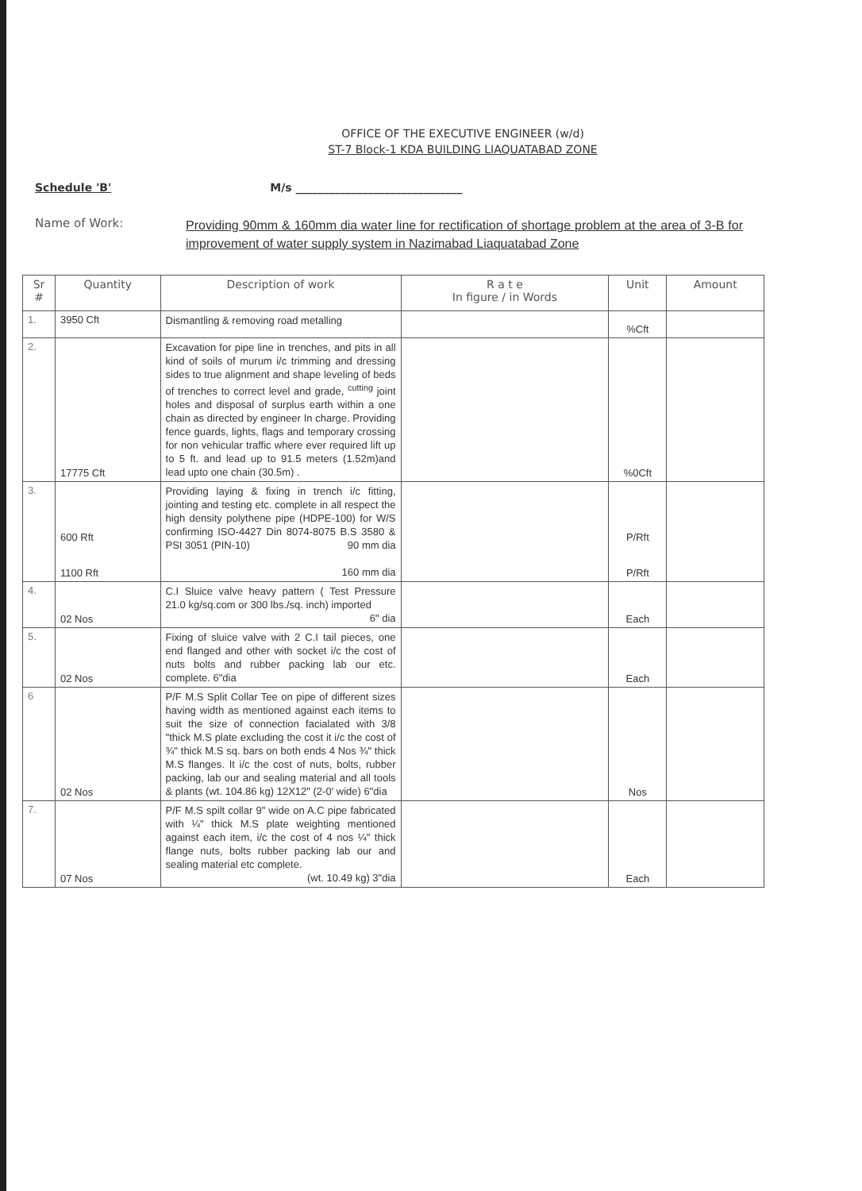OFFICE OF THE EXECUTIVE ENGINEER (w/d)
ST-7 Block-1 KDA BUILDING LIAQUATABAD ZONE
Schedule 'B' M/s ______________________________
Name of Work:
Providing 90mm & 160mm dia water line for rectification of shortage problem at the area of 3-B for improvement of water supply system in Nazimabad Liaquatabad Zone
| Sr # | Quantity | Description of work | R a t e In figure / in Words | Unit | Amount |
| --- | --- | --- | --- | --- | --- |
| 1. | 3950 Cft | Dismantling & removing road metalling | | %Cft | |
| 2. | 17775 Cft | Excavation for pipe line in trenches, and pits in all kind of soils of murum i/c trimming and dressing sides to true alignment and shape leveling of beds of trenches to correct level and grade, <sup>cutting</sup> joint holes and disposal of surplus earth within a one chain as directed by engineer In charge. Providing fence guards, lights, flags and temporary crossing for non vehicular traffic where ever required lift up to 5 ft. and lead up to 91.5 meters (1.52m)and lead upto one chain (30.5m) . | | %0Cft | |
| 3. | 600 Rft 1100 Rft | Providing laying & fixing in trench i/c fitting, jointing and testing etc. complete in all respect the high density polythene pipe (HDPE-100) for W/S confirming ISO-4427 Din 8074-8075 B.S 3580 & PSI 3051 (PIN-10) 90 mm dia 160 mm dia | | P/Rft P/Rft | |
| 4. | 02 Nos | C.I Sluice valve heavy pattern ( Test Pressure 21.0 kg/sq.com or 300 lbs./sq. inch) imported 6" dia | | Each | |
| 5. | 02 Nos | Fixing of sluice valve with 2 C.I tail pieces, one end flanged and other with socket i/c the cost of nuts bolts and rubber packing lab our etc. complete. 6"dia | | Each | |
| 6 | 02 Nos | P/F M.S Split Collar Tee on pipe of different sizes having width as mentioned against each items to suit the size of connection facialated with 3/8 "thick M.S plate excluding the cost it i/c the cost of ¾" thick M.S sq. bars on both ends 4 Nos ¾" thick M.S flanges. It i/c the cost of nuts, bolts, rubber packing, lab our and sealing material and all tools & plants (wt. 104.86 kg) 12X12" (2-0' wide) 6"dia | | Nos | |
| 7. | 07 Nos | P/F M.S spilt collar 9" wide on A.C pipe fabricated with ¼" thick M.S plate weighting mentioned against each item, i/c the cost of 4 nos ¼" thick flange nuts, bolts rubber packing lab our and sealing material etc complete. (wt. 10.49 kg) 3"dia | | Each | |